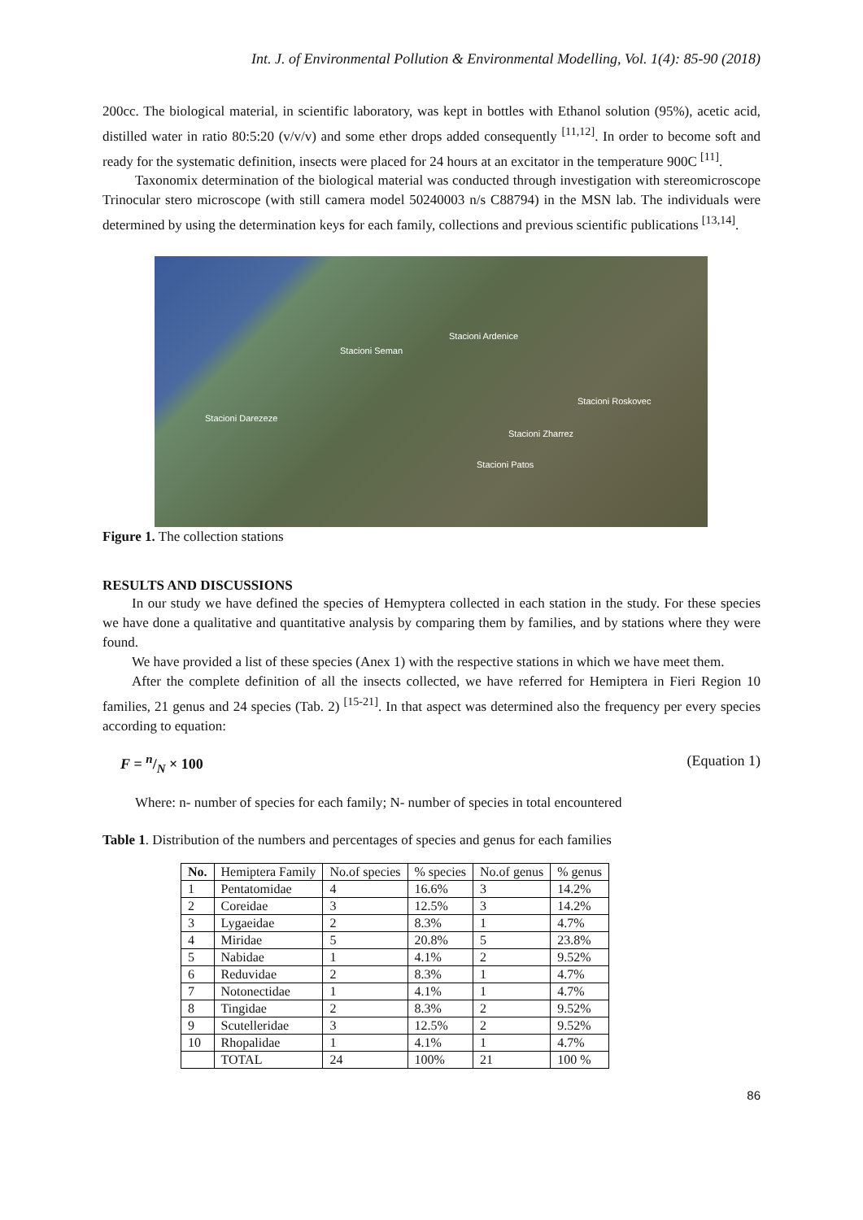Int. J. of Environmental Pollution & Environmental Modelling, Vol. 1(4): 85-90 (2018)
200cc. The biological material, in scientific laboratory, was kept in bottles with Ethanol solution (95%), acetic acid, distilled water in ratio 80:5:20 (v/v/v) and some ether drops added consequently <sup>[11,12]</sup>. In order to become soft and ready for the systematic definition, insects were placed for 24 hours at an excitator in the temperature 900C <sup>[11]</sup>.
Taxonomix determination of the biological material was conducted through investigation with stereomicroscope Trinocular stero microscope (with still camera model 50240003 n/s C88794) in the MSN lab. The individuals were determined by using the determination keys for each family, collections and previous scientific publications <sup>[13,14]</sup>.
Stacioni Ardenice
Stacioni Seman
Stacioni Roskovec
Stacioni Darezeze
Stacioni Zharrez
Stacioni Patos
Figure 1. The collection stations
RESULTS AND DISCUSSIONS
In our study we have defined the species of Hemyptera collected in each station in the study. For these species we have done a qualitative and quantitative analysis by comparing them by families, and by stations where they were found.
We have provided a list of these species (Anex 1) with the respective stations in which we have meet them.
After the complete definition of all the insects collected, we have referred for Hemiptera in Fieri Region 10 families, 21 genus and 24 species (Tab. 2) <sup>[15-21]</sup>. In that aspect was determined also the frequency per every species according to equation:
F = n/N × 100 (Equation 1)
Where: n- number of species for each family; N- number of species in total encountered
Table 1. Distribution of the numbers and percentages of species and genus for each families
| No. | Hemiptera Family | No.of species | % species | No.of genus | % genus |
| 1 | Pentatomidae | 4 | 16.6% | 3 | 14.2% |
| 2 | Coreidae | 3 | 12.5% | 3 | 14.2% |
| 3 | Lygaeidae | 2 | 8.3% | 1 | 4.7% |
| 4 | Miridae | 5 | 20.8% | 5 | 23.8% |
| 5 | Nabidae | 1 | 4.1% | 2 | 9.52% |
| 6 | Reduvidae | 2 | 8.3% | 1 | 4.7% |
| 7 | Notonectidae | 1 | 4.1% | 1 | 4.7% |
| 8 | Tingidae | 2 | 8.3% | 2 | 9.52% |
| 9 | Scutelleridae | 3 | 12.5% | 2 | 9.52% |
| 10 | Rhopalidae | 1 | 4.1% | 1 | 4.7% |
| | TOTAL | 24 | 100% | 21 | 100 % |
86